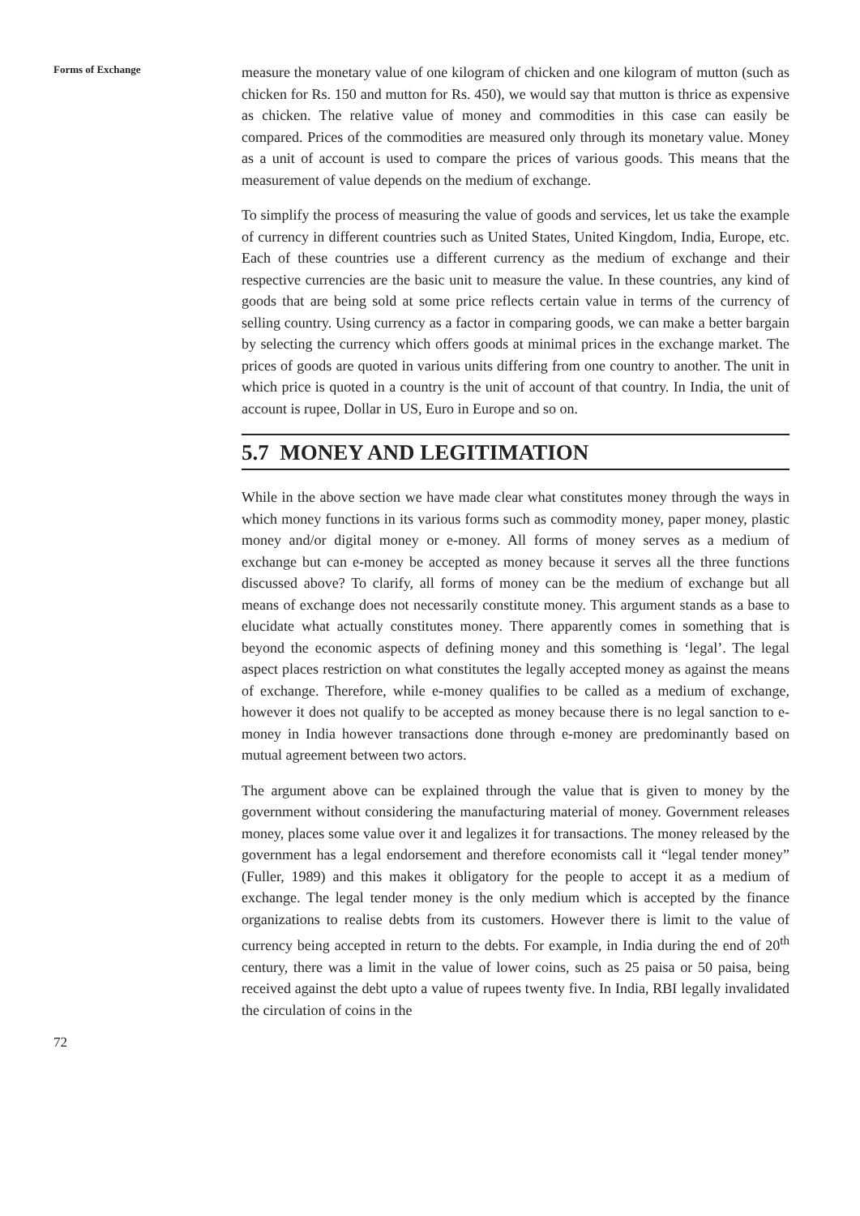Forms of Exchange
measure the monetary value of one kilogram of chicken and one kilogram of mutton (such as chicken for Rs. 150 and mutton for Rs. 450), we would say that mutton is thrice as expensive as chicken. The relative value of money and commodities in this case can easily be compared. Prices of the commodities are measured only through its monetary value. Money as a unit of account is used to compare the prices of various goods. This means that the measurement of value depends on the medium of exchange.
To simplify the process of measuring the value of goods and services, let us take the example of currency in different countries such as United States, United Kingdom, India, Europe, etc. Each of these countries use a different currency as the medium of exchange and their respective currencies are the basic unit to measure the value. In these countries, any kind of goods that are being sold at some price reflects certain value in terms of the currency of selling country. Using currency as a factor in comparing goods, we can make a better bargain by selecting the currency which offers goods at minimal prices in the exchange market. The prices of goods are quoted in various units differing from one country to another. The unit in which price is quoted in a country is the unit of account of that country. In India, the unit of account is rupee, Dollar in US, Euro in Europe and so on.
5.7 MONEY AND LEGITIMATION
While in the above section we have made clear what constitutes money through the ways in which money functions in its various forms such as commodity money, paper money, plastic money and/or digital money or e-money. All forms of money serves as a medium of exchange but can e-money be accepted as money because it serves all the three functions discussed above? To clarify, all forms of money can be the medium of exchange but all means of exchange does not necessarily constitute money. This argument stands as a base to elucidate what actually constitutes money. There apparently comes in something that is beyond the economic aspects of defining money and this something is ‘legal’. The legal aspect places restriction on what constitutes the legally accepted money as against the means of exchange. Therefore, while e-money qualifies to be called as a medium of exchange, however it does not qualify to be accepted as money because there is no legal sanction to e-money in India however transactions done through e-money are predominantly based on mutual agreement between two actors.
The argument above can be explained through the value that is given to money by the government without considering the manufacturing material of money. Government releases money, places some value over it and legalizes it for transactions. The money released by the government has a legal endorsement and therefore economists call it “legal tender money” (Fuller, 1989) and this makes it obligatory for the people to accept it as a medium of exchange. The legal tender money is the only medium which is accepted by the finance organizations to realise debts from its customers. However there is limit to the value of currency being accepted in return to the debts. For example, in India during the end of 20<sup>th</sup> century, there was a limit in the value of lower coins, such as 25 paisa or 50 paisa, being received against the debt upto a value of rupees twenty five. In India, RBI legally invalidated the circulation of coins in the
72